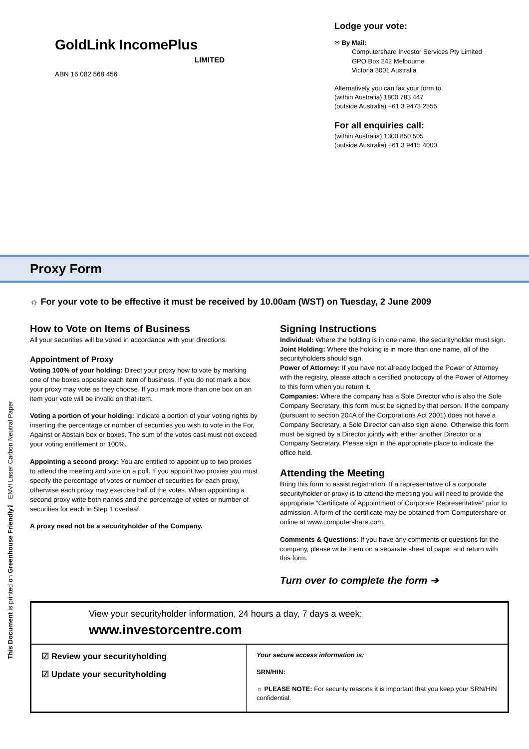This Document is printed on Greenhouse Friendly™ ENVI Laser Carbon Neutral Paper
GoldLink IncomePlus
LIMITED
ABN 16 082 568 456
Lodge your vote:
✉ By Mail:
Computershare Investor Services Pty Limited
GPO Box 242 Melbourne
Victoria 3001 Australia
Alternatively you can fax your form to
(within Australia) 1800 783 447
(outside Australia) +61 3 9473 2555
For all enquiries call:
(within Australia) 1300 850 505
(outside Australia) +61 3 9415 4000
Proxy Form
☼ For your vote to be effective it must be received by 10.00am (WST) on Tuesday, 2 June 2009
How to Vote on Items of Business
All your securities will be voted in accordance with your directions.
Appointment of Proxy
Voting 100% of your holding: Direct your proxy how to vote by marking one of the boxes opposite each item of business. If you do not mark a box your proxy may vote as they choose. If you mark more than one box on an item your vote will be invalid on that item.
Voting a portion of your holding: Indicate a portion of your voting rights by inserting the percentage or number of securities you wish to vote in the For, Against or Abstain box or boxes. The sum of the votes cast must not exceed your voting entitlement or 100%.
Appointing a second proxy: You are entitled to appoint up to two proxies to attend the meeting and vote on a poll. If you appoint two proxies you must specify the percentage of votes or number of securities for each proxy, otherwise each proxy may exercise half of the votes. When appointing a second proxy write both names and the percentage of votes or number of securities for each in Step 1 overleaf.
A proxy need not be a securityholder of the Company.
Signing Instructions
Individual: Where the holding is in one name, the securityholder must sign.
Joint Holding: Where the holding is in more than one name, all of the securityholders should sign.
Power of Attorney: If you have not already lodged the Power of Attorney with the registry, please attach a certified photocopy of the Power of Attorney to this form when you return it.
Companies: Where the company has a Sole Director who is also the Sole Company Secretary, this form must be signed by that person. If the company (pursuant to section 204A of the Corporations Act 2001) does not have a Company Secretary, a Sole Director can also sign alone. Otherwise this form must be signed by a Director jointly with either another Director or a Company Secretary. Please sign in the appropriate place to indicate the office held.
Attending the Meeting
Bring this form to assist registration. If a representative of a corporate securityholder or proxy is to attend the meeting you will need to provide the appropriate “Certificate of Appointment of Corporate Representative” prior to admission. A form of the certificate may be obtained from Computershare or online at www.computershare.com.
Comments & Questions: If you have any comments or questions for the company, please write them on a separate sheet of paper and return with this form.
Turn over to complete the form ➔
View your securityholder information, 24 hours a day, 7 days a week:
www.investorcentre.com
☑ Review your securityholding
☑ Update your securityholding
Your secure access information is:
SRN/HIN:
☼ PLEASE NOTE: For security reasons it is important that you keep your SRN/HIN confidential.